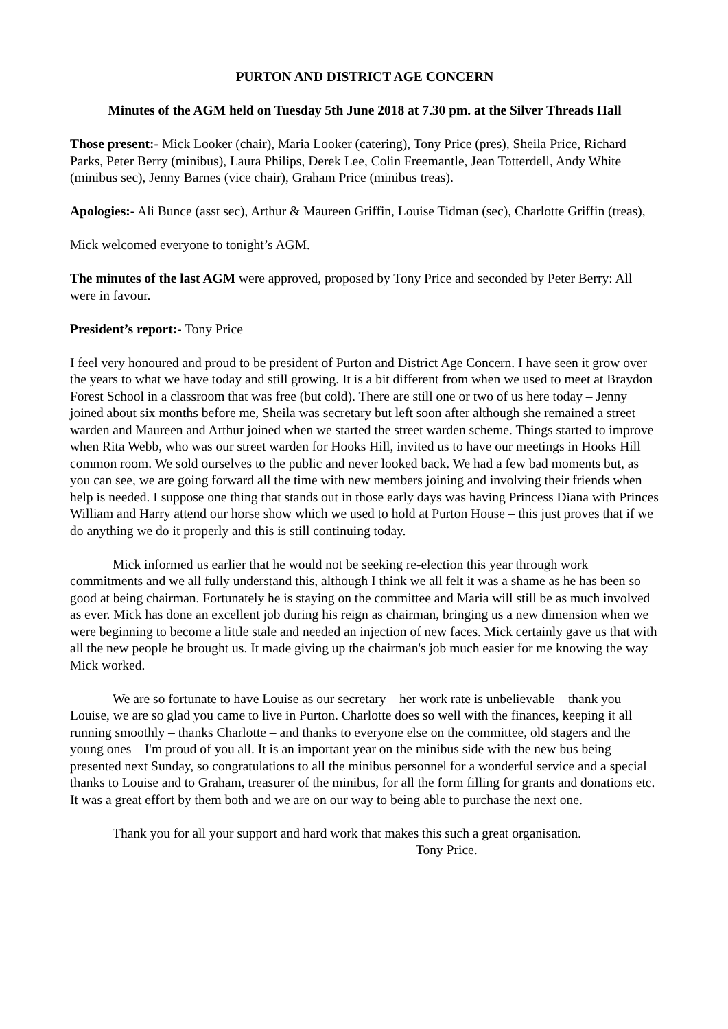PURTON AND DISTRICT AGE CONCERN
Minutes of the AGM held on Tuesday 5th June 2018 at 7.30 pm. at the Silver Threads Hall
Those present:- Mick Looker (chair), Maria Looker (catering), Tony Price (pres), Sheila Price, Richard Parks, Peter Berry (minibus), Laura Philips, Derek Lee, Colin Freemantle, Jean Totterdell, Andy White (minibus sec), Jenny Barnes (vice chair), Graham Price (minibus treas).
Apologies:- Ali Bunce (asst sec), Arthur & Maureen Griffin, Louise Tidman (sec), Charlotte Griffin (treas),
Mick welcomed everyone to tonight’s AGM.
The minutes of the last AGM were approved, proposed by Tony Price and seconded by Peter Berry: All were in favour.
President’s report:- Tony Price
I feel very honoured and proud to be president of Purton and District Age Concern. I have seen it grow over the years to what we have today and still growing. It is a bit different from when we used to meet at Braydon Forest School in a classroom that was free (but cold). There are still one or two of us here today – Jenny joined about six months before me, Sheila was secretary but left soon after although she remained a street warden and Maureen and Arthur joined when we started the street warden scheme. Things started to improve when Rita Webb, who was our street warden for Hooks Hill, invited us to have our meetings in Hooks Hill common room. We sold ourselves to the public and never looked back. We had a few bad moments but, as you can see, we are going forward all the time with new members joining and involving their friends when help is needed. I suppose one thing that stands out in those early days was having Princess Diana with Princes William and Harry attend our horse show which we used to hold at Purton House – this just proves that if we do anything we do it properly and this is still continuing today.
Mick informed us earlier that he would not be seeking re-election this year through work commitments and we all fully understand this, although I think we all felt it was a shame as he has been so good at being chairman. Fortunately he is staying on the committee and Maria will still be as much involved as ever. Mick has done an excellent job during his reign as chairman, bringing us a new dimension when we were beginning to become a little stale and needed an injection of new faces. Mick certainly gave us that with all the new people he brought us. It made giving up the chairman's job much easier for me knowing the way Mick worked.
We are so fortunate to have Louise as our secretary – her work rate is unbelievable – thank you Louise, we are so glad you came to live in Purton. Charlotte does so well with the finances, keeping it all running smoothly – thanks Charlotte – and thanks to everyone else on the committee, old stagers and the young ones – I'm proud of you all. It is an important year on the minibus side with the new bus being presented next Sunday, so congratulations to all the minibus personnel for a wonderful service and a special thanks to Louise and to Graham, treasurer of the minibus, for all the form filling for grants and donations etc. It was a great effort by them both and we are on our way to being able to purchase the next one.
Thank you for all your support and hard work that makes this such a great organisation.
Tony Price.